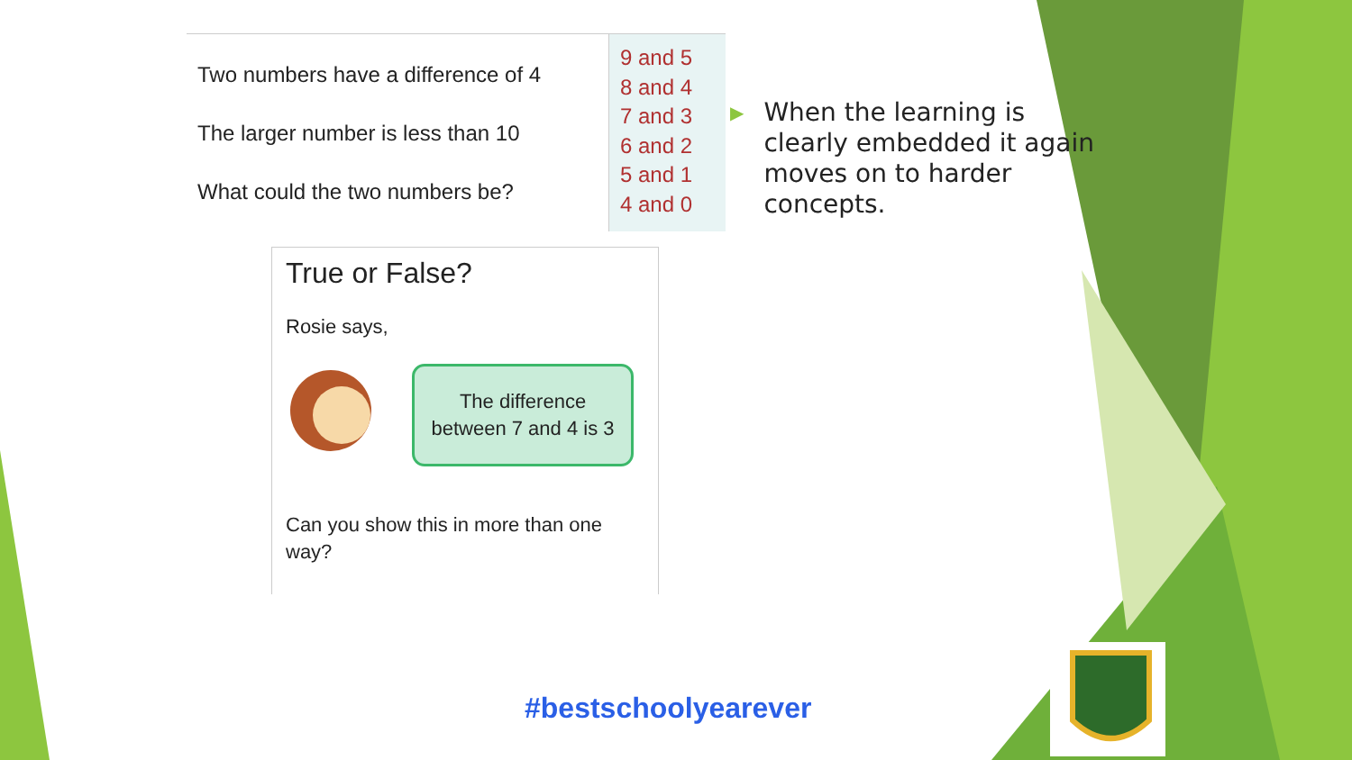| Two numbers have a difference of 4 The larger number is less than 10 What could the two numbers be? | 9 and 5 8 and 4 7 and 3 6 and 2 5 and 1 4 and 0 |
True or False?
Rosie says,
The difference
between 7 and 4 is 3
Can you show this in more than one way?
▶ When the learning is clearly embedded it again moves on to harder concepts.
#bestschoolyearever